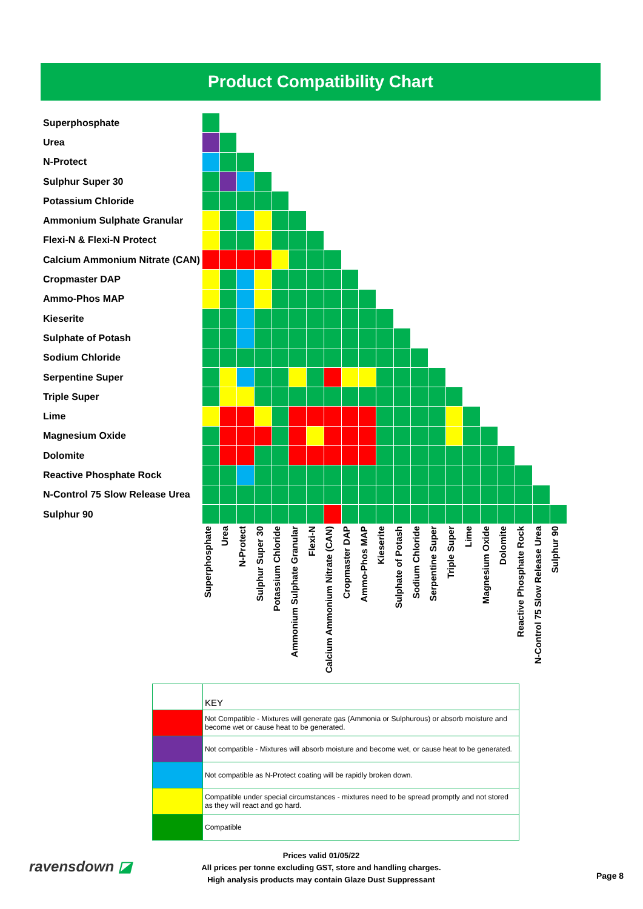Product Compatibility Chart
| Superphosphate | | | | | | | | | | | | | | | | | | | | | |
| Urea | | | | | | | | | | | | | | | | | | | | | |
| N-Protect | | | | | | | | | | | | | | | | | | | | | |
| Sulphur Super 30 | | | | | | | | | | | | | | | | | | | | | |
| Potassium Chloride | | | | | | | | | | | | | | | | | | | | | |
| Ammonium Sulphate Granular | | | | | | | | | | | | | | | | | | | | | |
| Flexi-N & Flexi-N Protect | | | | | | | | | | | | | | | | | | | | | |
| Calcium Ammonium Nitrate (CAN) | | | | | | | | | | | | | | | | | | | | | |
| Cropmaster DAP | | | | | | | | | | | | | | | | | | | | | |
| Ammo-Phos MAP | | | | | | | | | | | | | | | | | | | | | |
| Kieserite | | | | | | | | | | | | | | | | | | | | | |
| Sulphate of Potash | | | | | | | | | | | | | | | | | | | | | |
| Sodium Chloride | | | | | | | | | | | | | | | | | | | | | |
| Serpentine Super | | | | | | | | | | | | | | | | | | | | | |
| Triple Super | | | | | | | | | | | | | | | | | | | | | |
| Lime | | | | | | | | | | | | | | | | | | | | | |
| Magnesium Oxide | | | | | | | | | | | | | | | | | | | | | |
| Dolomite | | | | | | | | | | | | | | | | | | | | | |
| Reactive Phosphate Rock | | | | | | | | | | | | | | | | | | | | | |
| N-Control 75 Slow Release Urea | | | | | | | | | | | | | | | | | | | | | |
| Sulphur 90 | | | | | | | | | | | | | | | | | | | | | |
| | Superphosphate | Urea | N-Protect | Sulphur Super 30 | Potassium Chloride | Ammonium Sulphate Granular | Flexi-N | Calcium Ammonium Nitrate (CAN) | Cropmaster DAP | Ammo-Phos MAP | Kieserite | Sulphate of Potash | Sodium Chloride | Serpentine Super | Triple Super | Lime | Magnesium Oxide | Dolomite | Reactive Phosphate Rock | N-Control 75 Slow Release Urea | Sulphur 90 |
| | KEY |
| | Not Compatible - Mixtures will generate gas (Ammonia or Sulphurous) or absorb moisture and become wet or cause heat to be generated. |
| | Not compatible - Mixtures will absorb moisture and become wet, or cause heat to be generated. |
| | Not compatible as N-Protect coating will be rapidly broken down. |
| | Compatible under special circumstances - mixtures need to be spread promptly and not stored as they will react and go hard. |
| | Compatible |
ravensdown ◪
Prices valid 01/05/22
All prices per tonne excluding GST, store and handling charges.
High analysis products may contain Glaze Dust Suppressant
Page 8